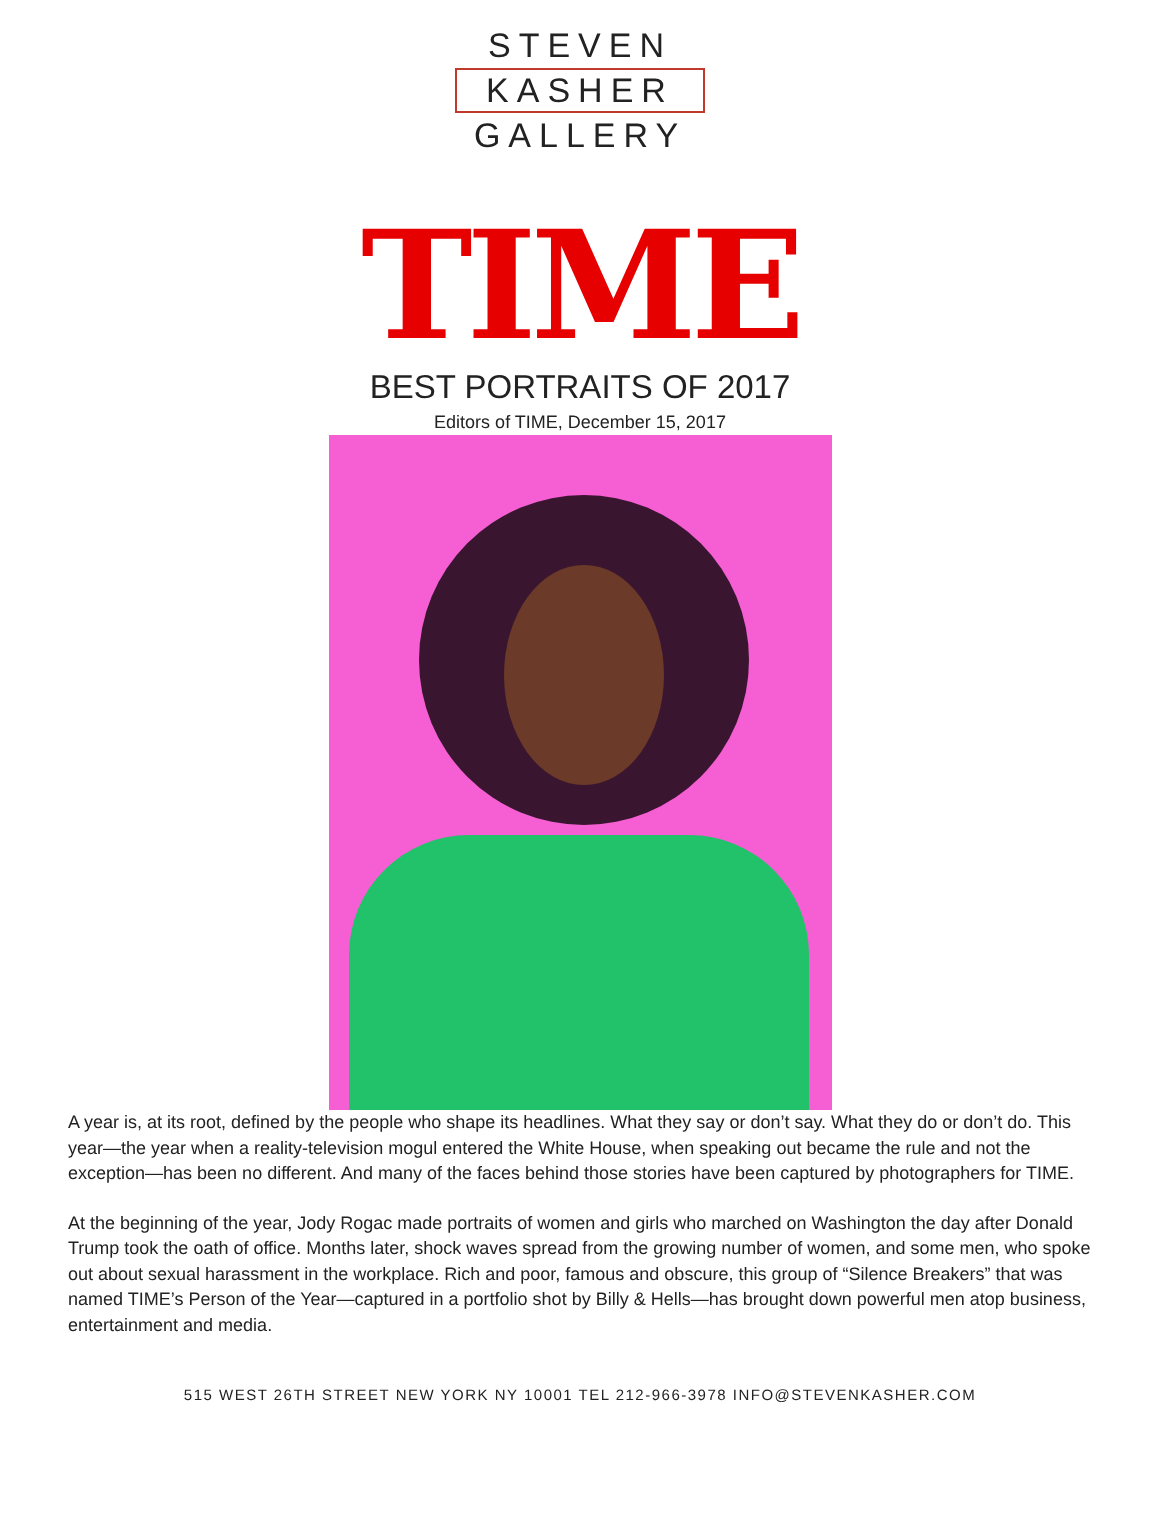STEVEN
KASHER
GALLERY
TIME
BEST PORTRAITS OF 2017
Editors of TIME, December 15, 2017
A year is, at its root, defined by the people who shape its headlines. What they say or don’t say. What they do or don’t do. This year—the year when a reality-television mogul entered the White House, when speaking out became the rule and not the exception—has been no different. And many of the faces behind those stories have been captured by photographers for TIME.
At the beginning of the year, Jody Rogac made portraits of women and girls who marched on Washington the day after Donald Trump took the oath of office. Months later, shock waves spread from the growing number of women, and some men, who spoke out about sexual harassment in the workplace. Rich and poor, famous and obscure, this group of “Silence Breakers” that was named TIME’s Person of the Year—captured in a portfolio shot by Billy & Hells—has brought down powerful men atop business, entertainment and media.
515 WEST 26TH STREET NEW YORK NY 10001 TEL 212-966-3978 INFO@STEVENKASHER.COM